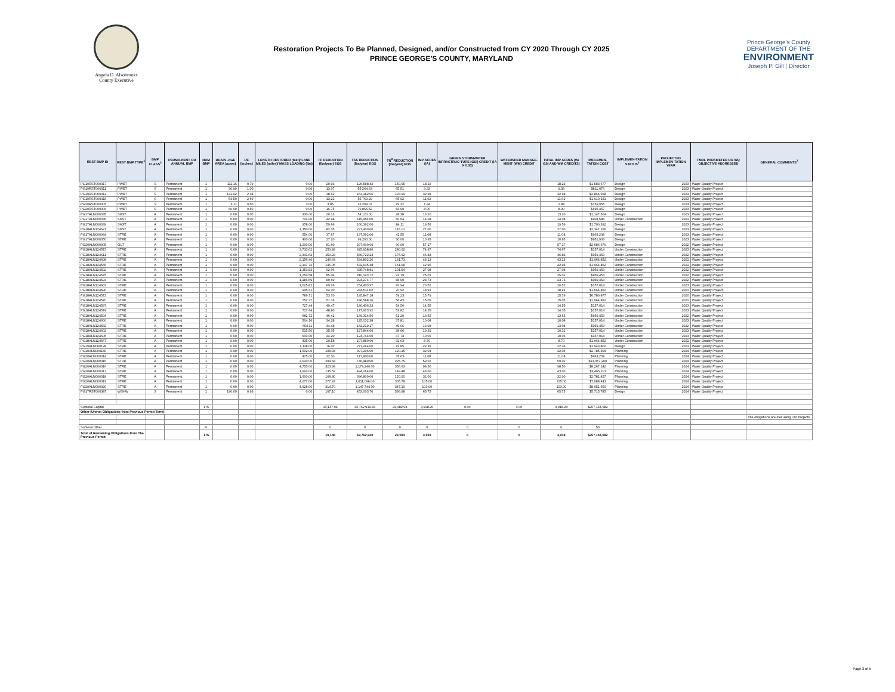Angela D. Alsobrooks
County Executive
Restoration Projects To Be Planned, Designed, and/or Constructed from CY 2020 Through CY 2025
PRINCE GEORGE'S COUNTY, MARYLAND
Prince George's County
DEPARTMENT OF THE
ENVIRONMENT
Joseph P. Gill | Director
| REST BMP ID | REST BMP TYPE<sup>1</sup> | BMP CLASS<sup>2</sup> | PERMA-NENT OR ANNUAL BMP | NUM BMP | DRAIN -AGE AREA (acres) | PE (inches) | LENGTH RESTORED (feet)/ LANE MILES (miles)/ MASS LOADING (lbs) | TP REDUCTION (lbs/year) EOS | TSS REDUCTION (lbs/year) EOS | TN<sup>3</sup> REDUCTION (lbs/year) EOS | IMP ACRES (IA) | GREEN STORMWATER INFRASTRUC-TURE (GSI) CREDIT (IA X 0.35) | WATERSHED MANAGE-MENT (WM) CREDIT | TOTAL IMP ACRES (W/ GSI AND WM CREDITS) | IMPLEMEN-TATION COST | IMPLEMEN-TATION STATUS<sup>4</sup> | PROJECTED IMPLEMEN-TATION YEAR | TMDL PARAMETER OR WQ OBJECTIVE ADDRESSED | GENERAL COMMENTS<sup>7</sup> |
| --- | --- | --- | --- | --- | --- | --- | --- | --- | --- | --- | --- | --- | --- | --- | --- | --- | --- | --- | --- |
| PG19RST000017 | PWET | S | Permanent | 1 | 111.16 | 0.79 | 0.00 | 29.93 | 126,588.42 | 150.05 | 18.22 | | | 18.22 | $1,583,677 | Design | 2023 | Water Quality Project | |
| PG19RST000011 | PWET | S | Permanent | 1 | 90.99 | 1.00 | 0.00 | 13.07 | 55,264.63 | 65.51 | 9.33 | | | 9.33 | $811,076 | Design | 2023 | Water Quality Project | |
| PG19RST000012 | PWET | S | Permanent | 1 | 131.62 | 2.38 | 0.00 | 38.62 | 163,182.06 | 193.09 | 32.98 | | | 32.98 | $2,866,968 | Design | 2023 | Water Quality Project | |
| PG19RST000015 | PWET | S | Permanent | 1 | 54.50 | 2.60 | 0.00 | 13.21 | 55,769.29 | 65.92 | 11.62 | | | 11.62 | $1,010,151 | Design | 2023 | Water Quality Project | |
| PG20RST000005 | PWET | S | Permanent | 1 | 6.11 | 0.50 | 0.00 | 3.85 | 16,299.07 | 19.32 | 1.84 | | | 1.84 | $159,955 | Design | 2023 | Water Quality Project | |
| PG20RST000006 | PWET | S | Permanent | 1 | 66.00 | 0.50 | 0.00 | 16.75 | 70,865.52 | 83.99 | 8.00 | | | 8.00 | $695,457 | Design | 2023 | Water Quality Project | |
| PG17ALN000035 | SHST | A | Permanent | 1 | 0.00 | 0.00 | 330.00 | 20.13 | 54,120.00 | 28.38 | 13.20 | | | 13.20 | $1,147,504 | Design | 2023 | Water Quality Project | |
| PG17ALN000036 | SHST | A | Permanent | 1 | 0.00 | 0.00 | 704.00 | 42.94 | 115,456.00 | 60.54 | 14.08 | | | 14.08 | $908,586 | Under Construction | 2021 | Water Quality Project | |
| PG17ALN000039 | SHST | A | Permanent | 1 | 0.00 | 0.00 | 978.00 | 59.66 | 160,392.00 | 84.11 | 19.56 | | | 19.56 | $1,700,392 | Design | 2023 | Water Quality Project | |
| PG18ALN124621 | SHST | A | Permanent | 1 | 0.00 | 0.00 | 1,350.00 | 82.35 | 221,400.00 | 116.10 | 27.00 | | | 27.00 | $2,347,166 | Design | 2023 | Water Quality Project | |
| PG17ALN000044 | STRE | A | Permanent | 1 | 0.00 | 0.00 | 554.00 | 37.67 | 137,392.00 | 41.55 | 11.08 | | | 11.08 | $963,208 | Design | 2023 | Water Quality Project | |
| PG17ALN000050 | STRE | A | Permanent | 1 | 0.00 | 0.00 | 400.00 | 27.20 | 99,200.00 | 30.00 | 10.95 | | | 10.95 | $951,906 | Design | 2023 | Water Quality Project | |
| PG20ALN000005 | OUT | A | Permanent | 1 | 0.00 | 0.00 | 1,200.00 | 81.60 | 297,600.00 | 90.00 | 57.17 | | | 57.17 | $2,086,370 | Design | 2022 | Water Quality Project | |
| PG18ALN124573 | STRE | A | Permanent | 1 | 0.00 | 0.00 | 3,733.62 | 253.89 | 925,938.80 | 280.02 | 74.67 | | | 74.67 | $157,014 | Under Construction | 2023 | Water Quality Project | |
| PG18ALN124611 | STRE | A | Permanent | 1 | 0.00 | 0.00 | 2,341.62 | 159.23 | 580,722.24 | 175.62 | 46.83 | | | 46.83 | $959,453 | Under Construction | 2022 | Water Quality Project | |
| PG18ALN124608 | STRE | A | Permanent | 1 | 0.00 | 0.00 | 2,156.46 | 146.64 | 534,802.26 | 161.73 | 43.13 | | | 43.13 | $1,064,852 | Under Construction | 2021 | Water Quality Project | |
| PG18ALN124565 | STRE | A | Permanent | 1 | 0.00 | 0.00 | 2,147.72 | 146.05 | 532,635.38 | 161.08 | 42.95 | | | 42.95 | $1,064,852 | Under Construction | 2021 | Water Quality Project | |
| PG18ALN124592 | STRE | A | Permanent | 1 | 0.00 | 0.00 | 1,353.83 | 92.06 | 335,748.81 | 101.54 | 27.08 | | | 27.08 | $959,453 | Under Construction | 2022 | Water Quality Project | |
| PG18ALN124575 | STRE | A | Permanent | 1 | 0.00 | 0.00 | 1,250.58 | 85.04 | 310,143.72 | 93.79 | 25.01 | | | 25.01 | $959,453 | Under Construction | 2022 | Water Quality Project | |
| PG18ALN124593 | STRE | A | Permanent | 1 | 0.00 | 0.00 | 1,186.59 | 80.69 | 294,274.77 | 88.99 | 23.73 | | | 23.73 | $959,453 | Under Construction | 2022 | Water Quality Project | |
| PG18ALN124603 | STRE | A | Permanent | 1 | 0.00 | 0.00 | 1,025.82 | 69.76 | 254,403.97 | 76.94 | 20.52 | | | 20.52 | $157,014 | Under Construction | 2023 | Water Quality Project | |
| PG18ALN124590 | STRE | A | Permanent | 1 | 0.00 | 0.00 | 945.61 | 64.30 | 234,511.02 | 70.92 | 18.91 | | | 18.91 | $1,064,852 | Under Construction | 2021 | Water Quality Project | |
| PG18ALN124572 | STRE | A | Permanent | 1 | 0.00 | 0.00 | 789.71 | 53.70 | 195,847.18 | 59.23 | 15.79 | | | 15.79 | $6,780,877 | Under Construction | 2020 | Water Quality Project | |
| PG18ALN124570 | STRE | A | Permanent | 1 | 0.00 | 0.00 | 752.37 | 51.16 | 186,588.16 | 56.43 | 15.05 | | | 15.05 | $1,064,852 | Under Construction | 2021 | Water Quality Project | |
| PG18ALN124597 | STRE | A | Permanent | 1 | 0.00 | 0.00 | 727.44 | 49.47 | 180,406.33 | 54.56 | 14.55 | | | 14.55 | $157,014 | Under Construction | 2023 | Water Quality Project | |
| PG18ALN124574 | STRE | A | Permanent | 1 | 0.00 | 0.00 | 717.64 | 48.80 | 177,973.92 | 53.82 | 14.35 | | | 14.35 | $157,014 | Under Construction | 2023 | Water Quality Project | |
| PG18ALN124594 | STRE | A | Permanent | 1 | 0.00 | 0.00 | 682.72 | 46.42 | 169,314.56 | 51.20 | 13.65 | | | 13.65 | $959,453 | Under Construction | 2022 | Water Quality Project | |
| PG18ALN124600 | STRE | A | Permanent | 1 | 0.00 | 0.00 | 504.16 | 34.28 | 125,032.38 | 37.81 | 10.08 | | | 10.08 | $157,014 | Under Construction | 2023 | Water Quality Project | |
| PG18ALN124582 | STRE | A | Permanent | 1 | 0.00 | 0.00 | 654.11 | 44.48 | 162,219.17 | 49.06 | 13.08 | | | 13.08 | $959,453 | Under Construction | 2022 | Water Quality Project | |
| PG18ALN124602 | STRE | A | Permanent | 1 | 0.00 | 0.00 | 515.50 | 35.05 | 127,844.00 | 38.66 | 10.31 | | | 10.31 | $157,014 | Under Construction | 2023 | Water Quality Project | |
| PG18ALN124605 | STRE | A | Permanent | 1 | 0.00 | 0.00 | 503.00 | 34.20 | 124,744.00 | 37.73 | 10.06 | | | 10.06 | $157,014 | Under Construction | 2023 | Water Quality Project | |
| PG18ALN124567 | STRE | A | Permanent | 1 | 0.00 | 0.00 | 435.00 | 29.58 | 107,880.00 | 32.63 | 8.70 | | | 8.70 | $1,064,852 | Under Construction | 2021 | Water Quality Project | |
| PG19ALN000128 | STRE | A | Permanent | 1 | 0.00 | 0.00 | 1,118.00 | 76.02 | 277,264.00 | 83.85 | 22.36 | | | 22.36 | $1,943,802 | Design | 2023 | Water Quality Project | |
| PG19ALN000140 | STRE | A | Permanent | 1 | 0.00 | 0.00 | 1,602.00 | 108.94 | 397,296.00 | 120.15 | 32.04 | | | 32.04 | $2,785,304 | Planning | 2024 | Water Quality Project | |
| PG20ALN000014 | STRE | A | Permanent | 1 | 0.00 | 0.00 | 475.00 | 32.30 | 117,800.00 | 35.63 | 11.08 | | | 11.08 | $963,208 | Planning | 2024 | Water Quality Project | |
| PG20ALN000015 | STRE | A | Permanent | 1 | 0.00 | 0.00 | 3,010.00 | 204.68 | 746,480.00 | 225.75 | 59.02 | | | 59.02 | $13,057,200 | Planning | 2024 | Water Quality Project | |
| PG20ALN000016 | STRE | A | Permanent | 1 | 0.00 | 0.00 | 4,755.00 | 323.34 | 1,179,240.00 | 356.63 | 98.50 | | | 98.50 | $8,267,242 | Planning | 2024 | Water Quality Project | |
| PG20ALN000017 | STRE | A | Permanent | 1 | 0.00 | 0.00 | 1,993.00 | 135.52 | 494,264.00 | 149.48 | 43.00 | | | 43.00 | $3,465,113 | Planning | 2024 | Water Quality Project | |
| PG20ALN000018 | STRE | A | Permanent | 1 | 0.00 | 0.00 | 1,600.00 | 108.80 | 396,800.00 | 120.00 | 32.00 | | | 32.00 | $2,781,827 | Planning | 2024 | Water Quality Project | |
| PG20ALN000019 | STRE | A | Permanent | 1 | 0.00 | 0.00 | 4,077.00 | 277.24 | 1,011,096.00 | 305.78 | 105.00 | | | 105.00 | $7,088,443 | Planning | 2024 | Water Quality Project | |
| PG20ALN000020 | STRE | A | Permanent | 1 | 0.00 | 0.00 | 4,628.00 | 314.70 | 1,147,744.00 | 347.10 | 103.00 | | | 103.00 | $8,051,650 | Planning | 2024 | Water Quality Project | |
| PG17RST000387 | WSHW | S | Permanent | 1 | 190.00 | 0.93 | 0.00 | 107.10 | 453,003.70 | 536.98 | 65.75 | | | 65.75 | $5,715,785 | Design | 2024 | Water Quality Project | |
| Subtotal Capital | | | | 175 | | | | 10,147.94 | 32,762,919.83 | 23,082.98 | 3,918.20 | 0.00 | 0.00 | 3,918.20 | $257,144,082 | | | | |
| Other (Unmet Obligations from Previous Permit Term) | | | | | | | | | | | | | | | | | | | |
| | | | | | | | | | | | | | | | | | | | The obligations are met using CIP Projects. |
| Subtotal Other | | | | 0 | | | | 0 | 0 | 0 | 0 | 0 | 0 | 0 | $0 | | | | |
| Total of Remaining Obligations from The Previous Permit | | | | 175 | | | | 10,148 | 32,762,920 | 23,083 | 3,918 | 0 | 0 | 3,918 | $257,144,082 | | | | |
Page 3 of 5